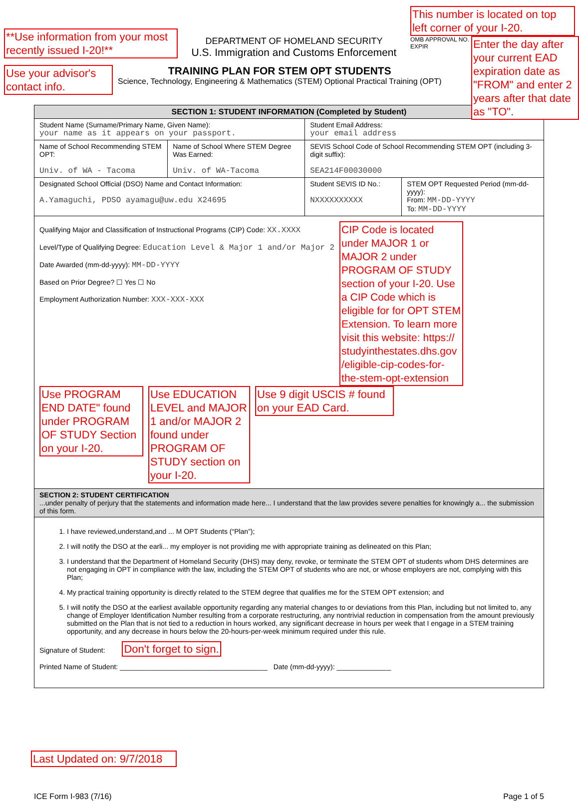**Use information from your most recently issued I-20!**
DEPARTMENT OF HOMELAND SECURITY
U.S. Immigration and Customs Enforcement
This number is located on top left corner of your I-20.
OMB APPROVAL NO.
EXPIR
Enter the day after your current EAD expiration date as "FROM" and enter 2 years after that date as "TO".
Use your advisor's contact info.
TRAINING PLAN FOR STEM OPT STUDENTS
Science, Technology, Engineering & Mathematics (STEM) Optional Practical Training (OPT)
| SECTION 1: STUDENT INFORMATION (Completed by Student) | | | |
| Student Name (Surname/Primary Name, Given Name): your name as it appears on your passport. | | Student Email Address: your email address | |
| Name of School Recommending STEM OPT: Univ. of WA - Tacoma | Name of School Where STEM Degree Was Earned: Univ. of WA-Tacoma | SEVIS School Code of School Recommending STEM OPT (including 3-digit suffix): SEA214F00030000 | |
| Designated School Official (DSO) Name and Contact Information: A.Yamaguchi, PDSO ayamagu@uw.edu X24695 | | Student SEVIS ID No.: NXXXXXXXXXX | STEM OPT Requested Period (mm-dd-yyyy): From: MM-DD-YYYY To: MM-DD-YYYY |
| Qualifying Major and Classification of Instructional Programs (CIP) Code: XX.XXXX Level/Type of Qualifying Degree: Education Level & Major 1 and/or Major 2 Date Awarded (mm-dd-yyyy): MM-DD-YYYY Based on Prior Degree? ☐ Yes ☐ No Employment Authorization Number: XXX-XXX-XXX CIP Code is located under MAJOR 1 or MAJOR 2 under PROGRAM OF STUDY section of your I-20. Use a CIP Code which is eligible for for OPT STEM Extension. To learn more visit this website: https:// studyinthestates.dhs.gov /eligible-cip-codes-for-the-stem-opt-extension Use PROGRAM END DATE" found under PROGRAM OF STUDY Section on your I-20. Use EDUCATION LEVEL and MAJOR 1 and/or MAJOR 2 found under PROGRAM OF STUDY section on your I-20. Use 9 digit USCIS # found on your EAD Card. | | | |
| SECTION 2: STUDENT CERTIFICATION ...under penalty of perjury that the statements and information made here... I understand that the law provides severe penalties for knowingly a... the submission of this form. | | | |
| 1. I have reviewed,understand,and ... M OPT Students (“Plan”); 2. I will notify the DSO at the earli... my employer is not providing me with appropriate training as delineated on this Plan; 3. I understand that the Department of Homeland Security (DHS) may deny, revoke, or terminate the STEM OPT of students whom DHS determines are not engaging in OPT in compliance with the law, including the STEM OPT of students who are not, or whose employers are not, complying with this Plan; 4. My practical training opportunity is directly related to the STEM degree that qualifies me for the STEM OPT extension; and 5. I will notify the DSO at the earliest available opportunity regarding any material changes to or deviations from this Plan, including but not limited to, any change of Employer Identification Number resulting from a corporate restructuring, any nontrivial reduction in compensation from the amount previously submitted on the Plan that is not tied to a reduction in hours worked, any significant decrease in hours per week that I engage in a STEM training opportunity, and any decrease in hours below the 20-hours-per-week minimum required under this rule. Signature of Student: Don't forget to sign. Printed Name of Student: ______________________________________ Date (mm-dd-yyyy): ______________ | | | |
Last Updated on: 9/7/2018
ICE Form I-983 (7/16) Page 1 of 5